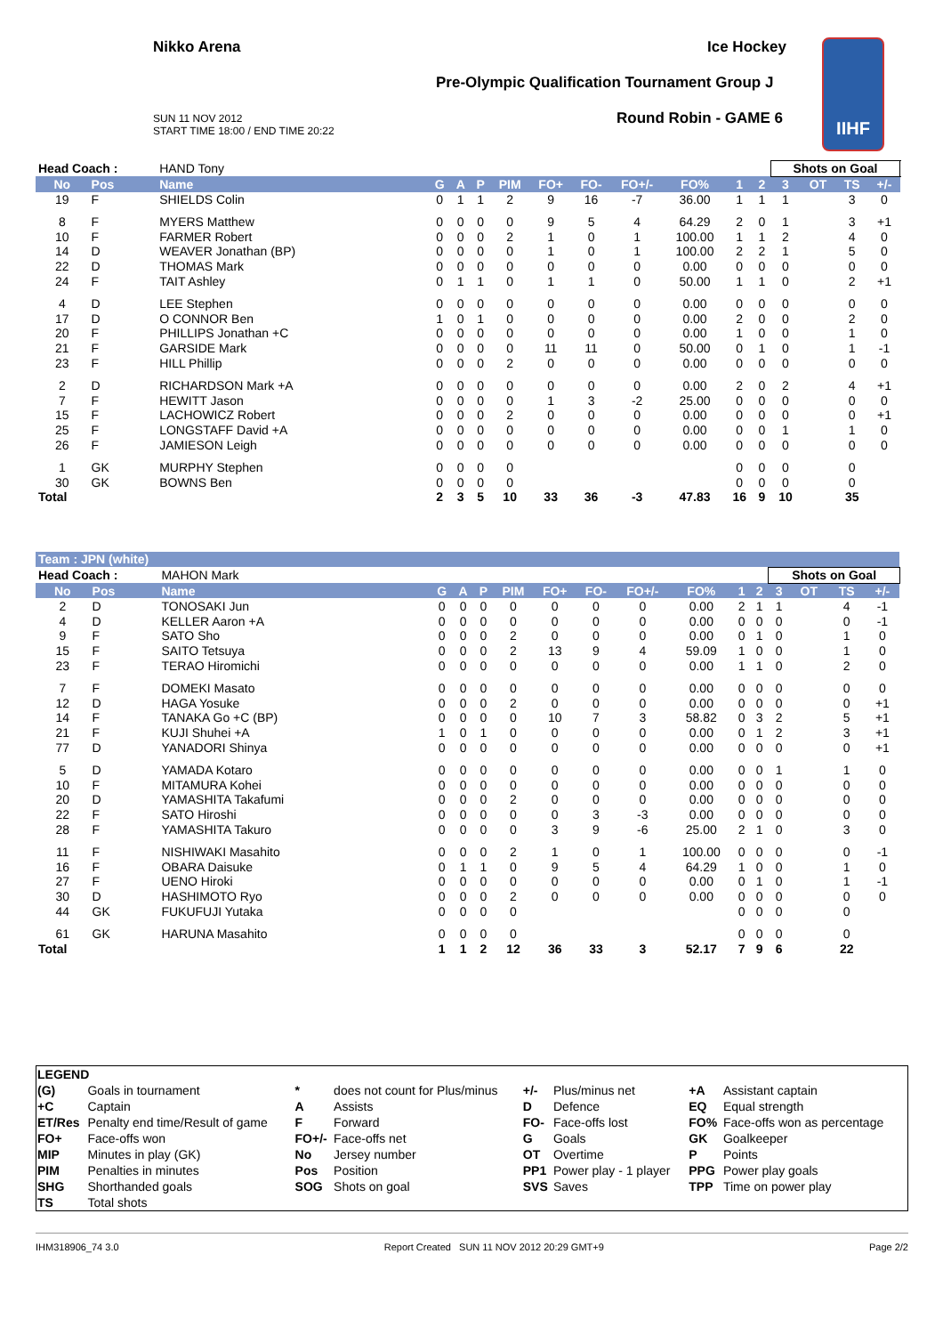Nikko Arena Ice Hockey
Pre-Olympic Qualification Tournament Group J
Round Robin - GAME 6
SUN 11 NOV 2012
START TIME 18:00 / END TIME 20:22
IIHF
| Head Coach : | | HAND Tony | | | | | | | | | | | Shots on Goal | | | | |
| No | Pos | Name | G | A | P | PIM | FO+ | FO- | FO+/- | FO% | 1 | 2 | 3 | OT | TS | +/- | |
| 19 | F | SHIELDS Colin | 0 | 1 | 1 | 2 | 9 | 16 | -7 | 36.00 | 1 | 1 | 1 | | 3 | 0 | |
| 8 | F | MYERS Matthew | 0 | 0 | 0 | 0 | 9 | 5 | 4 | 64.29 | 2 | 0 | 1 | | 3 | +1 | |
| 10 | F | FARMER Robert | 0 | 0 | 0 | 2 | 1 | 0 | 1 | 100.00 | 1 | 1 | 2 | | 4 | 0 | |
| 14 | D | WEAVER Jonathan (BP) | 0 | 0 | 0 | 0 | 1 | 0 | 1 | 100.00 | 2 | 2 | 1 | | 5 | 0 | |
| 22 | D | THOMAS Mark | 0 | 0 | 0 | 0 | 0 | 0 | 0 | 0.00 | 0 | 0 | 0 | | 0 | 0 | |
| 24 | F | TAIT Ashley | 0 | 1 | 1 | 0 | 1 | 1 | 0 | 50.00 | 1 | 1 | 0 | | 2 | +1 | |
| 4 | D | LEE Stephen | 0 | 0 | 0 | 0 | 0 | 0 | 0 | 0.00 | 0 | 0 | 0 | | 0 | 0 | |
| 17 | D | O CONNOR Ben | 1 | 0 | 1 | 0 | 0 | 0 | 0 | 0.00 | 2 | 0 | 0 | | 2 | 0 | |
| 20 | F | PHILLIPS Jonathan +C | 0 | 0 | 0 | 0 | 0 | 0 | 0 | 0.00 | 1 | 0 | 0 | | 1 | 0 | |
| 21 | F | GARSIDE Mark | 0 | 0 | 0 | 0 | 11 | 11 | 0 | 50.00 | 0 | 1 | 0 | | 1 | -1 | |
| 23 | F | HILL Phillip | 0 | 0 | 0 | 2 | 0 | 0 | 0 | 0.00 | 0 | 0 | 0 | | 0 | 0 | |
| 2 | D | RICHARDSON Mark +A | 0 | 0 | 0 | 0 | 0 | 0 | 0 | 0.00 | 2 | 0 | 2 | | 4 | +1 | |
| 7 | F | HEWITT Jason | 0 | 0 | 0 | 0 | 1 | 3 | -2 | 25.00 | 0 | 0 | 0 | | 0 | 0 | |
| 15 | F | LACHOWICZ Robert | 0 | 0 | 0 | 2 | 0 | 0 | 0 | 0.00 | 0 | 0 | 0 | | 0 | +1 | |
| 25 | F | LONGSTAFF David +A | 0 | 0 | 0 | 0 | 0 | 0 | 0 | 0.00 | 0 | 0 | 1 | | 1 | 0 | |
| 26 | F | JAMIESON Leigh | 0 | 0 | 0 | 0 | 0 | 0 | 0 | 0.00 | 0 | 0 | 0 | | 0 | 0 | |
| 1 | GK | MURPHY Stephen | 0 | 0 | 0 | 0 | | | | | 0 | 0 | 0 | | 0 | | |
| 30 | GK | BOWNS Ben | 0 | 0 | 0 | 0 | | | | | 0 | 0 | 0 | | 0 | | |
| Total | | | 2 | 3 | 5 | 10 | 33 | 36 | -3 | 47.83 | 16 | 9 | 10 | | 35 | | |
| Team : JPN (white) | | | | | | | | | | | | | | | | | |
| Head Coach : | | MAHON Mark | | | | | | | | | | | Shots on Goal | | | | |
| No | Pos | Name | G | A | P | PIM | FO+ | FO- | FO+/- | FO% | 1 | 2 | 3 | OT | TS | +/- | |
| 2 | D | TONOSAKI Jun | 0 | 0 | 0 | 0 | 0 | 0 | 0 | 0.00 | 2 | 1 | 1 | | 4 | -1 | |
| 4 | D | KELLER Aaron +A | 0 | 0 | 0 | 0 | 0 | 0 | 0 | 0.00 | 0 | 0 | 0 | | 0 | -1 | |
| 9 | F | SATO Sho | 0 | 0 | 0 | 2 | 0 | 0 | 0 | 0.00 | 0 | 1 | 0 | | 1 | 0 | |
| 15 | F | SAITO Tetsuya | 0 | 0 | 0 | 2 | 13 | 9 | 4 | 59.09 | 1 | 0 | 0 | | 1 | 0 | |
| 23 | F | TERAO Hiromichi | 0 | 0 | 0 | 0 | 0 | 0 | 0 | 0.00 | 1 | 1 | 0 | | 2 | 0 | |
| 7 | F | DOMEKI Masato | 0 | 0 | 0 | 0 | 0 | 0 | 0 | 0.00 | 0 | 0 | 0 | | 0 | 0 | |
| 12 | D | HAGA Yosuke | 0 | 0 | 0 | 2 | 0 | 0 | 0 | 0.00 | 0 | 0 | 0 | | 0 | +1 | |
| 14 | F | TANAKA Go +C (BP) | 0 | 0 | 0 | 0 | 10 | 7 | 3 | 58.82 | 0 | 3 | 2 | | 5 | +1 | |
| 21 | F | KUJI Shuhei +A | 1 | 0 | 1 | 0 | 0 | 0 | 0 | 0.00 | 0 | 1 | 2 | | 3 | +1 | |
| 77 | D | YANADORI Shinya | 0 | 0 | 0 | 0 | 0 | 0 | 0 | 0.00 | 0 | 0 | 0 | | 0 | +1 | |
| 5 | D | YAMADA Kotaro | 0 | 0 | 0 | 0 | 0 | 0 | 0 | 0.00 | 0 | 0 | 1 | | 1 | 0 | |
| 10 | F | MITAMURA Kohei | 0 | 0 | 0 | 0 | 0 | 0 | 0 | 0.00 | 0 | 0 | 0 | | 0 | 0 | |
| 20 | D | YAMASHITA Takafumi | 0 | 0 | 0 | 2 | 0 | 0 | 0 | 0.00 | 0 | 0 | 0 | | 0 | 0 | |
| 22 | F | SATO Hiroshi | 0 | 0 | 0 | 0 | 0 | 3 | -3 | 0.00 | 0 | 0 | 0 | | 0 | 0 | |
| 28 | F | YAMASHITA Takuro | 0 | 0 | 0 | 0 | 3 | 9 | -6 | 25.00 | 2 | 1 | 0 | | 3 | 0 | |
| 11 | F | NISHIWAKI Masahito | 0 | 0 | 0 | 2 | 1 | 0 | 1 | 100.00 | 0 | 0 | 0 | | 0 | -1 | |
| 16 | F | OBARA Daisuke | 0 | 1 | 1 | 0 | 9 | 5 | 4 | 64.29 | 1 | 0 | 0 | | 1 | 0 | |
| 27 | F | UENO Hiroki | 0 | 0 | 0 | 0 | 0 | 0 | 0 | 0.00 | 0 | 1 | 0 | | 1 | -1 | |
| 30 | D | HASHIMOTO Ryo | 0 | 0 | 0 | 2 | 0 | 0 | 0 | 0.00 | 0 | 0 | 0 | | 0 | 0 | |
| 44 | GK | FUKUFUJI Yutaka | 0 | 0 | 0 | 0 | | | | | 0 | 0 | 0 | | 0 | | |
| 61 | GK | HARUNA Masahito | 0 | 0 | 0 | 0 | | | | | 0 | 0 | 0 | | 0 | | |
| Total | | | 1 | 1 | 2 | 12 | 36 | 33 | 3 | 52.17 | 7 | 9 | 6 | | 22 | | |
| LEGEND | | | | | | | |
| (G) | Goals in tournament | * | does not count for Plus/minus | +/- | Plus/minus net | +A | Assistant captain |
| +C | Captain | A | Assists | D | Defence | EQ | Equal strength |
| ET/Res | Penalty end time/Result of game | F | Forward | FO- | Face-offs lost | FO% | Face-offs won as percentage |
| FO+ | Face-offs won | FO+/- | Face-offs net | G | Goals | GK | Goalkeeper |
| MIP | Minutes in play (GK) | No | Jersey number | OT | Overtime | P | Points |
| PIM | Penalties in minutes | Pos | Position | PP1 | Power play - 1 player | PPG | Power play goals |
| SHG | Shorthanded goals | SOG | Shots on goal | SVS | Saves | TPP | Time on power play |
| TS | Total shots | | | | | | |
IHM318906_74 3.0 Report Created SUN 11 NOV 2012 20:29 GMT+9 Page 2/2